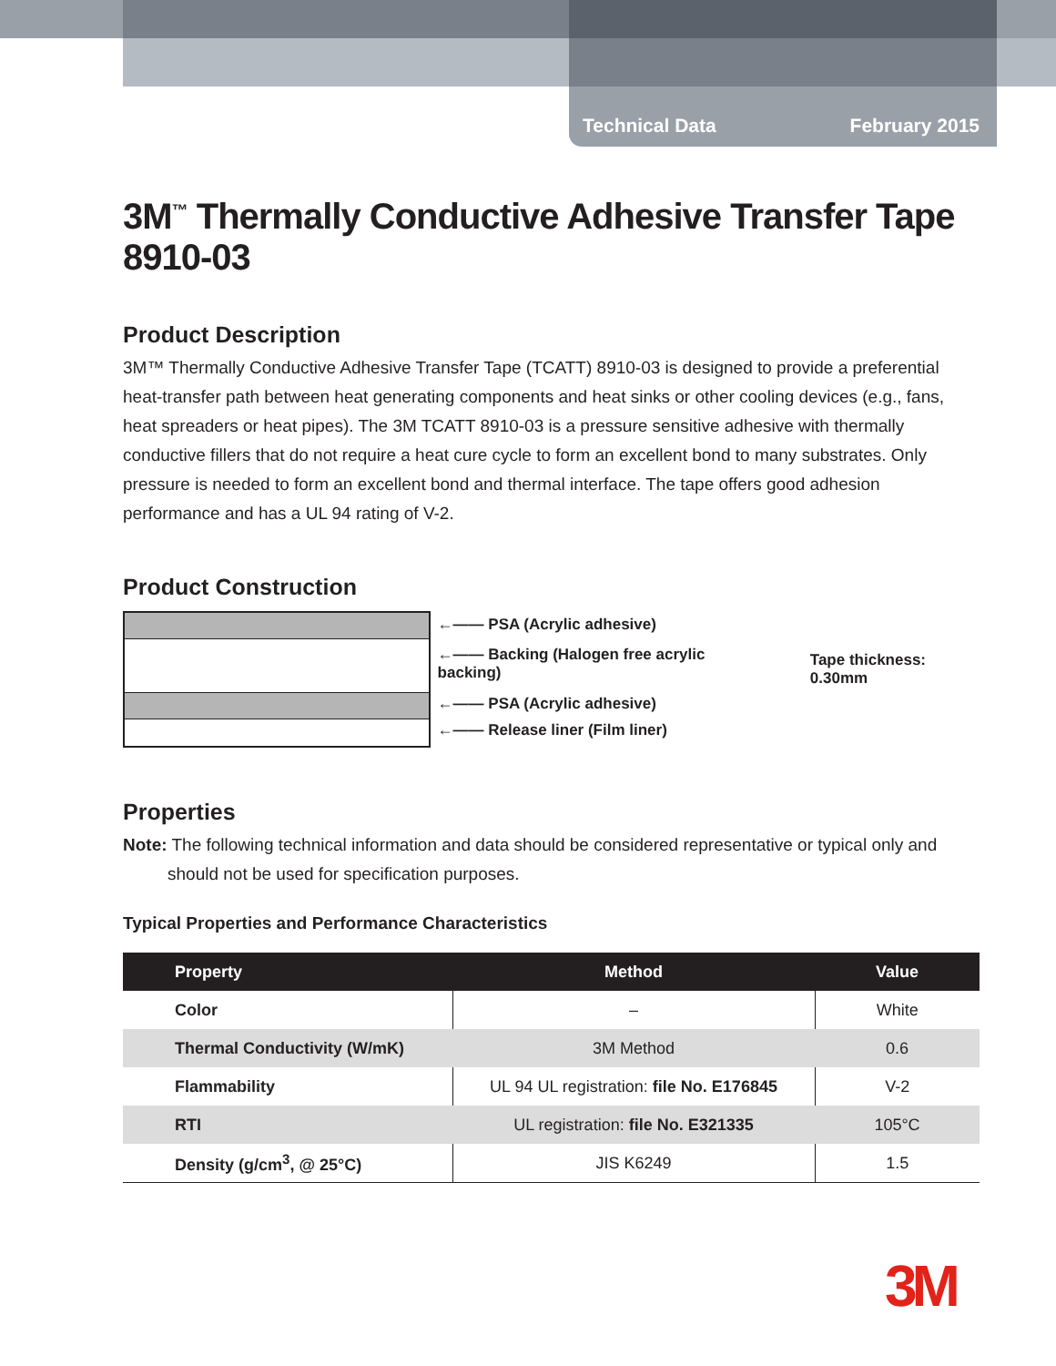Technical Data February 2015
3M<sup>™</sup> Thermally Conductive Adhesive Transfer Tape 8910-03
Product Description
3M™ Thermally Conductive Adhesive Transfer Tape (TCATT) 8910-03 is designed to provide a preferential heat-transfer path between heat generating components and heat sinks or other cooling devices (e.g., fans, heat spreaders or heat pipes). The 3M TCATT 8910-03 is a pressure sensitive adhesive with thermally conductive fillers that do not require a heat cure cycle to form an excellent bond to many substrates. Only pressure is needed to form an excellent bond and thermal interface. The tape offers good adhesion performance and has a UL 94 rating of V-2.
Product Construction
←—— PSA (Acrylic adhesive)
←—— Backing (Halogen free acrylic backing)
←—— PSA (Acrylic adhesive)
←—— Release liner (Film liner)
Tape thickness: 0.30mm
Properties
Note: The following technical information and data should be considered representative or typical only and should not be used for specification purposes.
Typical Properties and Performance Characteristics
| Property | Method | Value |
| --- | --- | --- |
| Color | – | White |
| Thermal Conductivity (W/mK) | 3M Method | 0.6 |
| Flammability | UL 94 UL registration: file No. E176845 | V-2 |
| RTI | UL registration: file No. E321335 | 105°C |
| Density (g/cm<sup>3</sup>, @ 25°C) | JIS K6249 | 1.5 |
3M